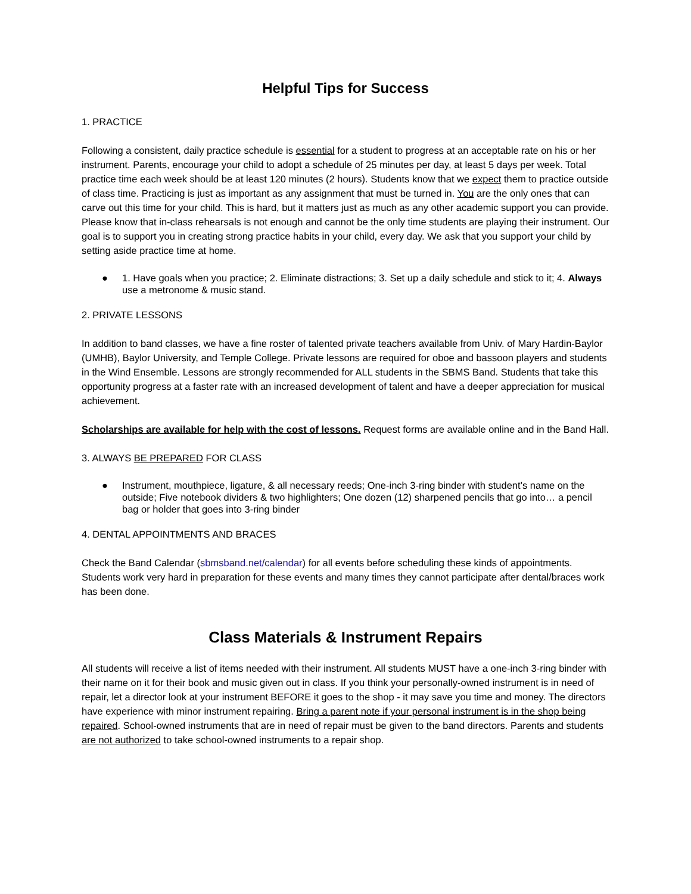Helpful Tips for Success
1. PRACTICE
Following a consistent, daily practice schedule is essential for a student to progress at an acceptable rate on his or her instrument. Parents, encourage your child to adopt a schedule of 25 minutes per day, at least 5 days per week. Total practice time each week should be at least 120 minutes (2 hours). Students know that we expect them to practice outside of class time. Practicing is just as important as any assignment that must be turned in. You are the only ones that can carve out this time for your child. This is hard, but it matters just as much as any other academic support you can provide. Please know that in-class rehearsals is not enough and cannot be the only time students are playing their instrument. Our goal is to support you in creating strong practice habits in your child, every day. We ask that you support your child by setting aside practice time at home.
● 1. Have goals when you practice; 2. Eliminate distractions; 3. Set up a daily schedule and stick to it; 4. Always use a metronome & music stand.
2. PRIVATE LESSONS
In addition to band classes, we have a fine roster of talented private teachers available from Univ. of Mary Hardin-Baylor (UMHB), Baylor University, and Temple College. Private lessons are required for oboe and bassoon players and students in the Wind Ensemble. Lessons are strongly recommended for ALL students in the SBMS Band. Students that take this opportunity progress at a faster rate with an increased development of talent and have a deeper appreciation for musical achievement.
Scholarships are available for help with the cost of lessons. Request forms are available online and in the Band Hall.
3. ALWAYS BE PREPARED FOR CLASS
● Instrument, mouthpiece, ligature, & all necessary reeds; One-inch 3-ring binder with student’s name on the outside; Five notebook dividers & two highlighters; One dozen (12) sharpened pencils that go into… a pencil bag or holder that goes into 3-ring binder
4. DENTAL APPOINTMENTS AND BRACES
Check the Band Calendar (sbmsband.net/calendar) for all events before scheduling these kinds of appointments. Students work very hard in preparation for these events and many times they cannot participate after dental/braces work has been done.
Class Materials & Instrument Repairs
All students will receive a list of items needed with their instrument. All students MUST have a one-inch 3-ring binder with their name on it for their book and music given out in class. If you think your personally-owned instrument is in need of repair, let a director look at your instrument BEFORE it goes to the shop - it may save you time and money. The directors have experience with minor instrument repairing. Bring a parent note if your personal instrument is in the shop being repaired. School-owned instruments that are in need of repair must be given to the band directors. Parents and students are not authorized to take school-owned instruments to a repair shop.